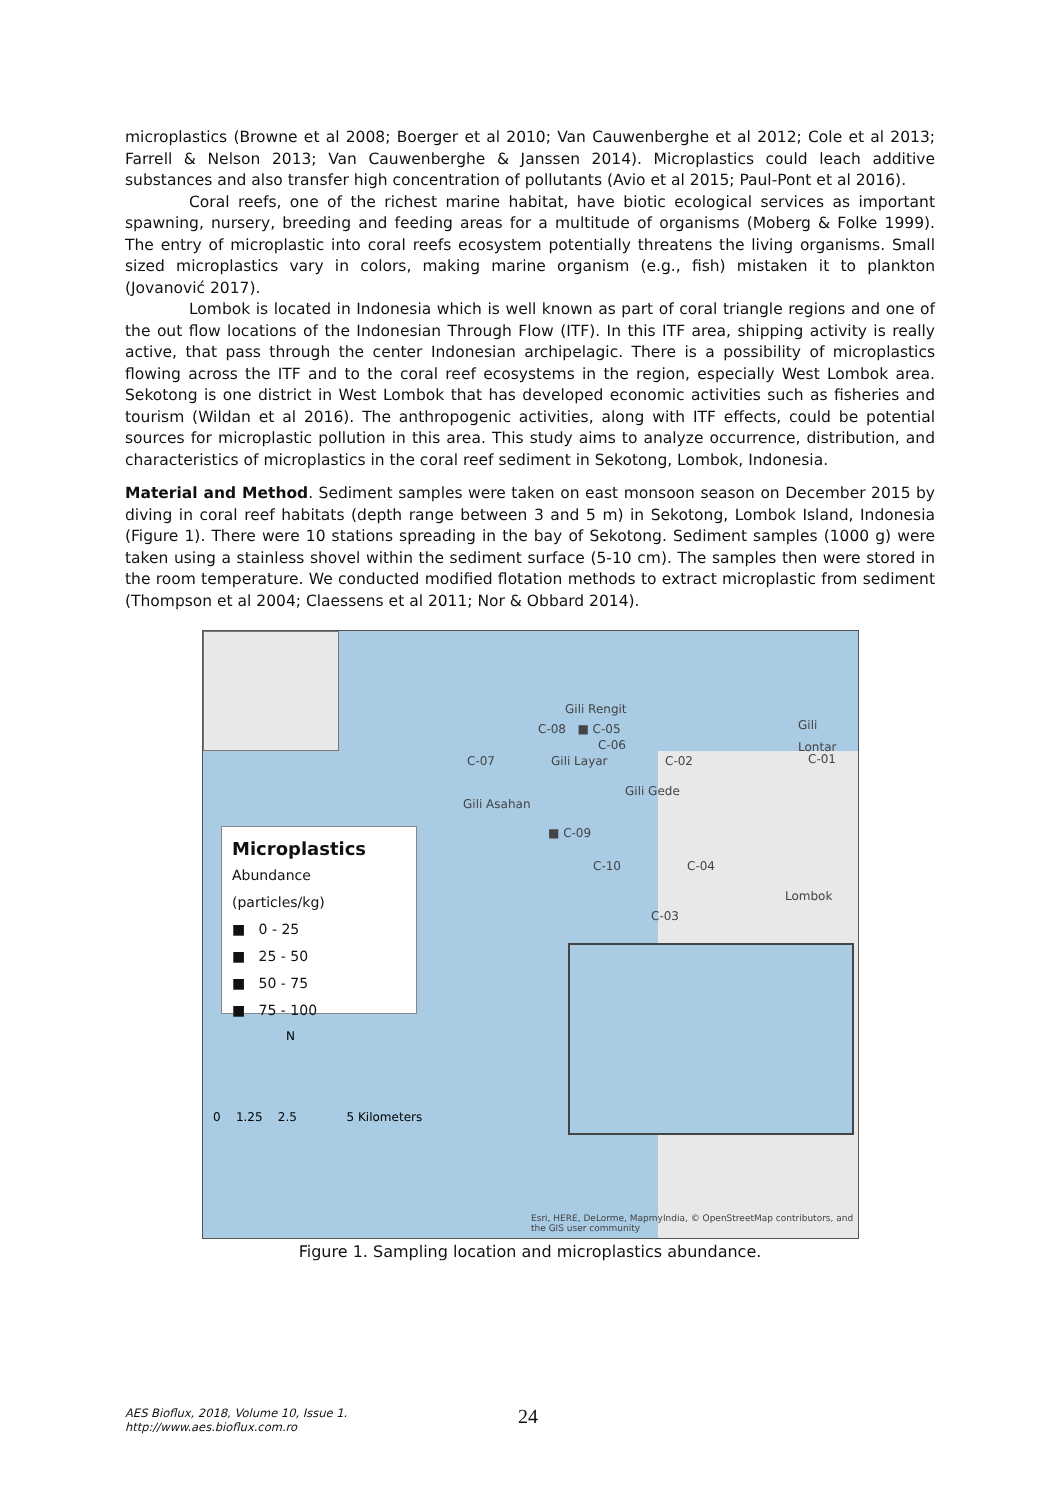microplastics (Browne et al 2008; Boerger et al 2010; Van Cauwenberghe et al 2012; Cole et al 2013; Farrell & Nelson 2013; Van Cauwenberghe & Janssen 2014). Microplastics could leach additive substances and also transfer high concentration of pollutants (Avio et al 2015; Paul-Pont et al 2016).
Coral reefs, one of the richest marine habitat, have biotic ecological services as important spawning, nursery, breeding and feeding areas for a multitude of organisms (Moberg & Folke 1999). The entry of microplastic into coral reefs ecosystem potentially threatens the living organisms. Small sized microplastics vary in colors, making marine organism (e.g., fish) mistaken it to plankton (Jovanović 2017).
Lombok is located in Indonesia which is well known as part of coral triangle regions and one of the out flow locations of the Indonesian Through Flow (ITF). In this ITF area, shipping activity is really active, that pass through the center Indonesian archipelagic. There is a possibility of microplastics flowing across the ITF and to the coral reef ecosystems in the region, especially West Lombok area. Sekotong is one district in West Lombok that has developed economic activities such as fisheries and tourism (Wildan et al 2016). The anthropogenic activities, along with ITF effects, could be potential sources for microplastic pollution in this area. This study aims to analyze occurrence, distribution, and characteristics of microplastics in the coral reef sediment in Sekotong, Lombok, Indonesia.
Material and Method. Sediment samples were taken on east monsoon season on December 2015 by diving in coral reef habitats (depth range between 3 and 5 m) in Sekotong, Lombok Island, Indonesia (Figure 1). There were 10 stations spreading in the bay of Sekotong. Sediment samples (1000 g) were taken using a stainless shovel within the sediment surface (5-10 cm). The samples then were stored in the room temperature. We conducted modified flotation methods to extract microplastic from sediment (Thompson et al 2004; Claessens et al 2011; Nor & Obbard 2014).
Gili Rengit
C-08 ■ C-05
C-06
Gili Lontar
C-01
C-07 Gili Layar C-02
Gili Gede
Gili Asahan
■ C-09
C-10 C-04
Lombok
C-03
Microplastics
Abundance (particles/kg)
■ 0 - 25
■ 25 - 50
■ 50 - 75
■ 75 - 100
N
0 1.25 2.5 5 Kilometers
Esri, HERE, DeLorme, MapmyIndia, © OpenStreetMap contributors, and the GIS user community
Figure 1. Sampling location and microplastics abundance.
AES Bioflux, 2018, Volume 10, Issue 1.
http://www.aes.bioflux.com.ro
24